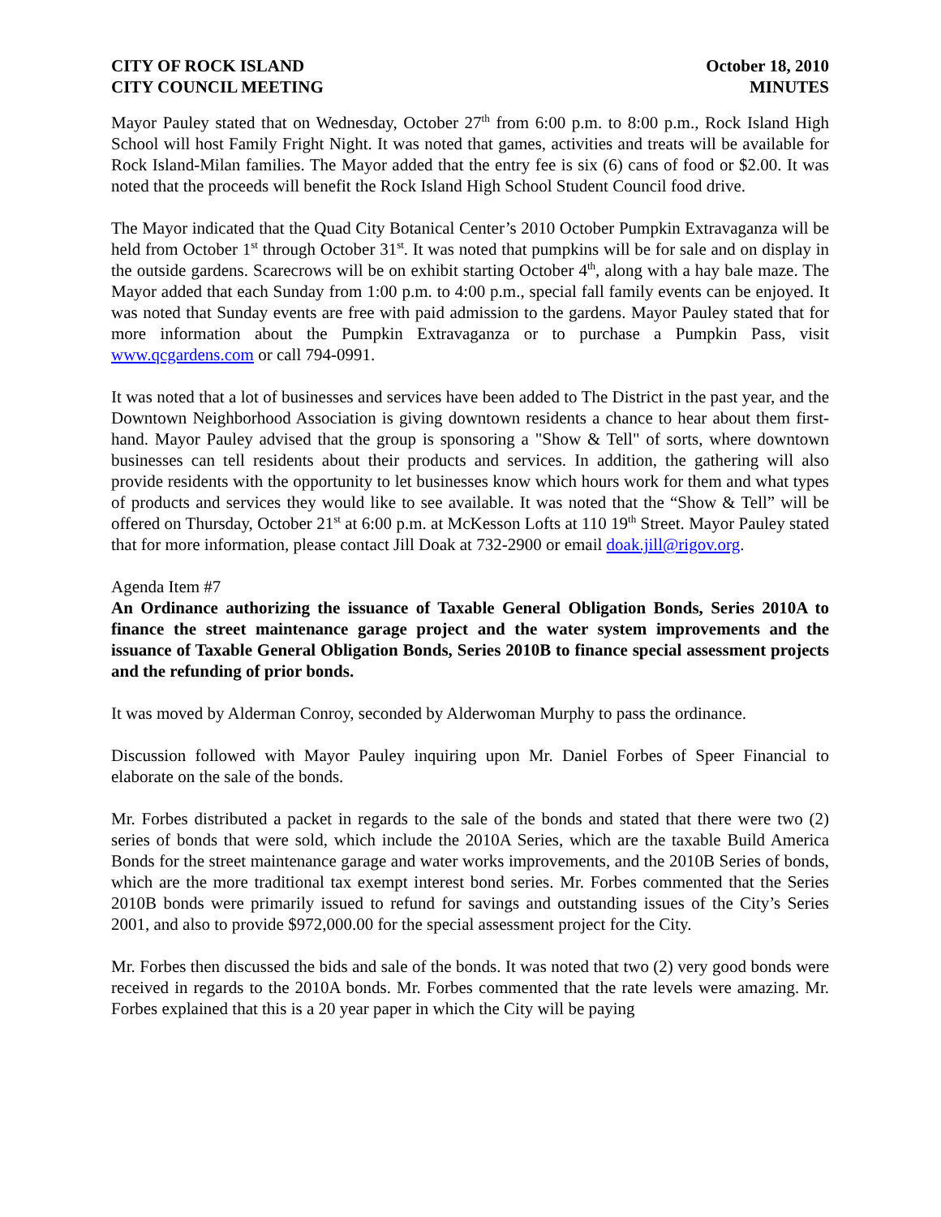CITY OF ROCK ISLAND
CITY COUNCIL MEETING
October 18, 2010
MINUTES
Mayor Pauley stated that on Wednesday, October 27<sup>th</sup> from 6:00 p.m. to 8:00 p.m., Rock Island High School will host Family Fright Night. It was noted that games, activities and treats will be available for Rock Island-Milan families. The Mayor added that the entry fee is six (6) cans of food or $2.00. It was noted that the proceeds will benefit the Rock Island High School Student Council food drive.
The Mayor indicated that the Quad City Botanical Center’s 2010 October Pumpkin Extravaganza will be held from October 1<sup>st</sup> through October 31<sup>st</sup>. It was noted that pumpkins will be for sale and on display in the outside gardens. Scarecrows will be on exhibit starting October 4<sup>th</sup>, along with a hay bale maze. The Mayor added that each Sunday from 1:00 p.m. to 4:00 p.m., special fall family events can be enjoyed. It was noted that Sunday events are free with paid admission to the gardens. Mayor Pauley stated that for more information about the Pumpkin Extravaganza or to purchase a Pumpkin Pass, visit www.qcgardens.com or call 794-0991.
It was noted that a lot of businesses and services have been added to The District in the past year, and the Downtown Neighborhood Association is giving downtown residents a chance to hear about them first-hand. Mayor Pauley advised that the group is sponsoring a "Show & Tell" of sorts, where downtown businesses can tell residents about their products and services. In addition, the gathering will also provide residents with the opportunity to let businesses know which hours work for them and what types of products and services they would like to see available. It was noted that the “Show & Tell” will be offered on Thursday, October 21<sup>st</sup> at 6:00 p.m. at McKesson Lofts at 110 19<sup>th</sup> Street. Mayor Pauley stated that for more information, please contact Jill Doak at 732-2900 or email doak.jill@rigov.org.
Agenda Item #7
An Ordinance authorizing the issuance of Taxable General Obligation Bonds, Series 2010A to finance the street maintenance garage project and the water system improvements and the issuance of Taxable General Obligation Bonds, Series 2010B to finance special assessment projects and the refunding of prior bonds.
It was moved by Alderman Conroy, seconded by Alderwoman Murphy to pass the ordinance.
Discussion followed with Mayor Pauley inquiring upon Mr. Daniel Forbes of Speer Financial to elaborate on the sale of the bonds.
Mr. Forbes distributed a packet in regards to the sale of the bonds and stated that there were two (2) series of bonds that were sold, which include the 2010A Series, which are the taxable Build America Bonds for the street maintenance garage and water works improvements, and the 2010B Series of bonds, which are the more traditional tax exempt interest bond series. Mr. Forbes commented that the Series 2010B bonds were primarily issued to refund for savings and outstanding issues of the City’s Series 2001, and also to provide $972,000.00 for the special assessment project for the City.
Mr. Forbes then discussed the bids and sale of the bonds. It was noted that two (2) very good bonds were received in regards to the 2010A bonds. Mr. Forbes commented that the rate levels were amazing. Mr. Forbes explained that this is a 20 year paper in which the City will be paying